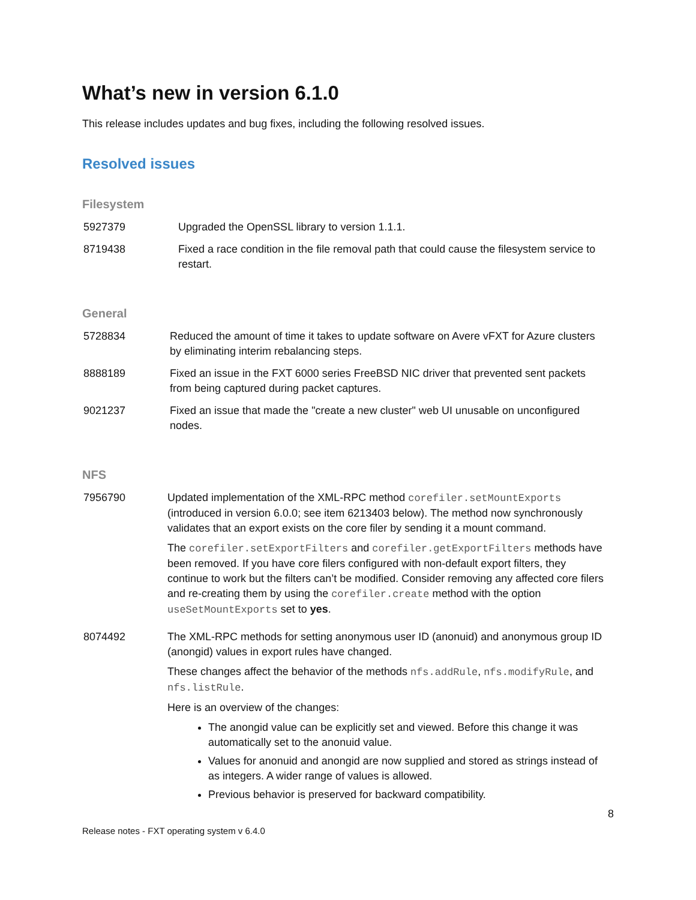What’s new in version 6.1.0
This release includes updates and bug fixes, including the following resolved issues.
Resolved issues
Filesystem
| 5927379 | Upgraded the OpenSSL library to version 1.1.1. |
| 8719438 | Fixed a race condition in the file removal path that could cause the filesystem service to restart. |
General
| 5728834 | Reduced the amount of time it takes to update software on Avere vFXT for Azure clusters by eliminating interim rebalancing steps. |
| 8888189 | Fixed an issue in the FXT 6000 series FreeBSD NIC driver that prevented sent packets from being captured during packet captures. |
| 9021237 | Fixed an issue that made the "create a new cluster" web UI unusable on unconfigured nodes. |
NFS
| 7956790 | Updated implementation of the XML-RPC method corefiler.setMountExports (introduced in version 6.0.0; see item 6213403 below). The method now synchronously validates that an export exists on the core filer by sending it a mount command. The corefiler.setExportFilters and corefiler.getExportFilters methods have been removed. If you have core filers configured with non-default export filters, they continue to work but the filters can’t be modified. Consider removing any affected core filers and re-creating them by using the corefiler.create method with the option useSetMountExports set to yes . |
| 8074492 | The XML-RPC methods for setting anonymous user ID (anonuid) and anonymous group ID (anongid) values in export rules have changed. These changes affect the behavior of the methods nfs.addRule , nfs.modifyRule , and nfs.listRule . Here is an overview of the changes: The anongid value can be explicitly set and viewed. Before this change it was automatically set to the anonuid value. Values for anonuid and anongid are now supplied and stored as strings instead of as integers. A wider range of values is allowed. Previous behavior is preserved for backward compatibility. |
8
Release notes - FXT operating system v 6.4.0